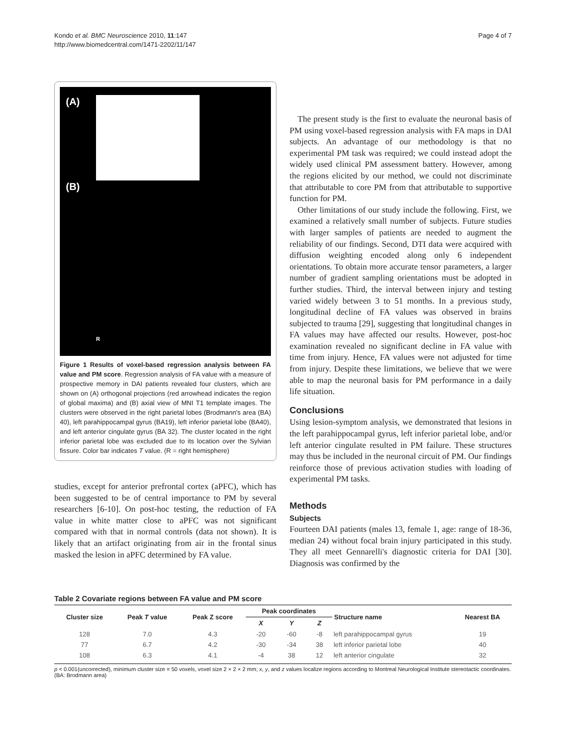Kondo et al. BMC Neuroscience 2010, 11:147
http://www.biomedcentral.com/1471-2202/11/147
Page 4 of 7
(A)
(B)
R
Figure 1 Results of voxel-based regression analysis between FA value and PM score. Regression analysis of FA value with a measure of prospective memory in DAI patients revealed four clusters, which are shown on (A) orthogonal projections (red arrowhead indicates the region of global maxima) and (B) axial view of MNI T1 template images. The clusters were observed in the right parietal lobes (Brodmann's area (BA) 40), left parahippocampal gyrus (BA19), left inferior parietal lobe (BA40), and left anterior cingulate gyrus (BA 32). The cluster located in the right inferior parietal lobe was excluded due to its location over the Sylvian fissure. Color bar indicates T value. (R = right hemisphere)
studies, except for anterior prefrontal cortex (aPFC), which has been suggested to be of central importance to PM by several researchers [6-10]. On post-hoc testing, the reduction of FA value in white matter close to aPFC was not significant compared with that in normal controls (data not shown). It is likely that an artifact originating from air in the frontal sinus masked the lesion in aPFC determined by FA value.
The present study is the first to evaluate the neuronal basis of PM using voxel-based regression analysis with FA maps in DAI subjects. An advantage of our methodology is that no experimental PM task was required; we could instead adopt the widely used clinical PM assessment battery. However, among the regions elicited by our method, we could not discriminate that attributable to core PM from that attributable to supportive function for PM.
Other limitations of our study include the following. First, we examined a relatively small number of subjects. Future studies with larger samples of patients are needed to augment the reliability of our findings. Second, DTI data were acquired with diffusion weighting encoded along only 6 independent orientations. To obtain more accurate tensor parameters, a larger number of gradient sampling orientations must be adopted in further studies. Third, the interval between injury and testing varied widely between 3 to 51 months. In a previous study, longitudinal decline of FA values was observed in brains subjected to trauma [29], suggesting that longitudinal changes in FA values may have affected our results. However, post-hoc examination revealed no significant decline in FA value with time from injury. Hence, FA values were not adjusted for time from injury. Despite these limitations, we believe that we were able to map the neuronal basis for PM performance in a daily life situation.
Conclusions
Using lesion-symptom analysis, we demonstrated that lesions in the left parahippocampal gyrus, left inferior parietal lobe, and/or left anterior cingulate resulted in PM failure. These structures may thus be included in the neuronal circuit of PM. Our findings reinforce those of previous activation studies with loading of experimental PM tasks.
Methods
Subjects
Fourteen DAI patients (males 13, female 1, age: range of 18-36, median 24) without focal brain injury participated in this study. They all meet Gennarelli's diagnostic criteria for DAI [30]. Diagnosis was confirmed by the
Table 2 Covariate regions between FA value and PM score
| Cluster size | Peak T value | Peak Z score | Peak coordinates | | | Structure name | Nearest BA |
| --- | --- | --- | --- | --- | --- | --- | --- |
| | | | X | Y | Z | | |
| 128 | 7.0 | 4.3 | -20 | -60 | -8 | left parahippocampal gyrus | 19 |
| 77 | 6.7 | 4.2 | -30 | -34 | 38 | left inferior parietal lobe | 40 |
| 108 | 6.3 | 4.1 | -4 | 38 | 12 | left anterior cingulate | 32 |
p < 0.001(uncorrected), minimum cluster size = 50 voxels, voxel size 2 × 2 × 2 mm; x, y, and z values localize regions according to Montreal Neurological Institute stereotactic coordinates. (BA: Brodmann area)